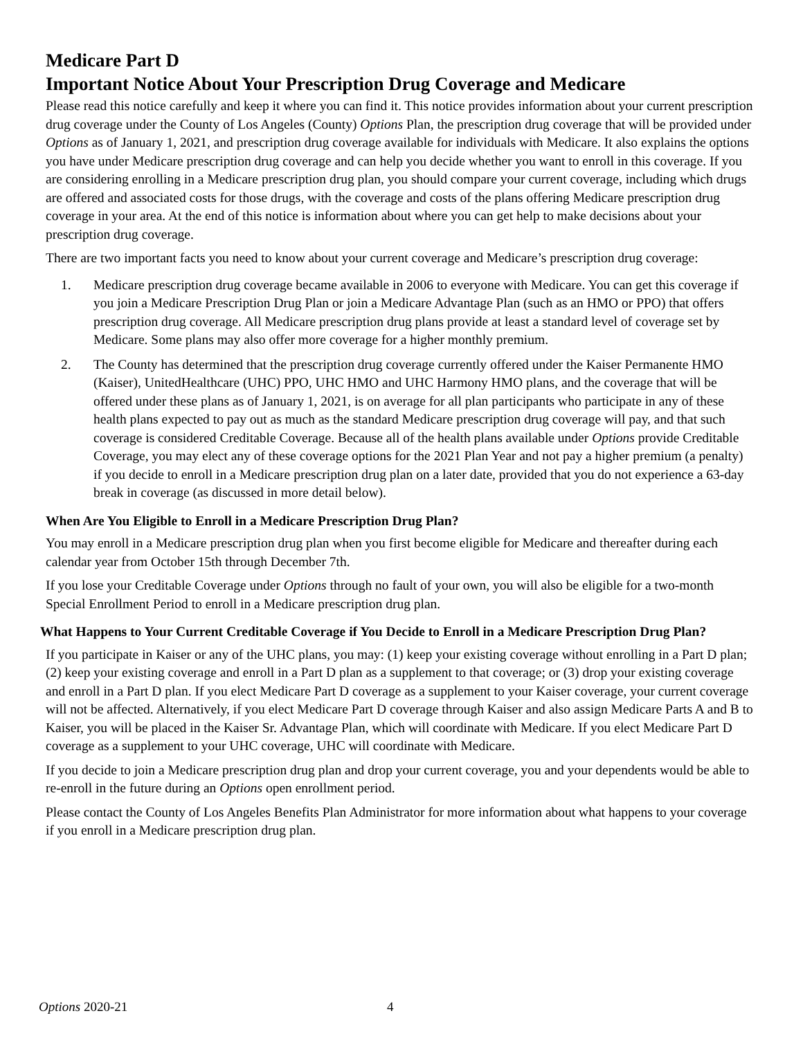Medicare Part D
Important Notice About Your Prescription Drug Coverage and Medicare
Please read this notice carefully and keep it where you can find it. This notice provides information about your current prescription drug coverage under the County of Los Angeles (County) Options Plan, the prescription drug coverage that will be provided under Options as of January 1, 2021, and prescription drug coverage available for individuals with Medicare. It also explains the options you have under Medicare prescription drug coverage and can help you decide whether you want to enroll in this coverage. If you are considering enrolling in a Medicare prescription drug plan, you should compare your current coverage, including which drugs are offered and associated costs for those drugs, with the coverage and costs of the plans offering Medicare prescription drug coverage in your area. At the end of this notice is information about where you can get help to make decisions about your prescription drug coverage.
There are two important facts you need to know about your current coverage and Medicare’s prescription drug coverage:
1. Medicare prescription drug coverage became available in 2006 to everyone with Medicare. You can get this coverage if you join a Medicare Prescription Drug Plan or join a Medicare Advantage Plan (such as an HMO or PPO) that offers prescription drug coverage. All Medicare prescription drug plans provide at least a standard level of coverage set by Medicare. Some plans may also offer more coverage for a higher monthly premium.
2. The County has determined that the prescription drug coverage currently offered under the Kaiser Permanente HMO (Kaiser), UnitedHealthcare (UHC) PPO, UHC HMO and UHC Harmony HMO plans, and the coverage that will be offered under these plans as of January 1, 2021, is on average for all plan participants who participate in any of these health plans expected to pay out as much as the standard Medicare prescription drug coverage will pay, and that such coverage is considered Creditable Coverage. Because all of the health plans available under Options provide Creditable Coverage, you may elect any of these coverage options for the 2021 Plan Year and not pay a higher premium (a penalty) if you decide to enroll in a Medicare prescription drug plan on a later date, provided that you do not experience a 63-day break in coverage (as discussed in more detail below).
When Are You Eligible to Enroll in a Medicare Prescription Drug Plan?
You may enroll in a Medicare prescription drug plan when you first become eligible for Medicare and thereafter during each calendar year from October 15th through December 7th.
If you lose your Creditable Coverage under Options through no fault of your own, you will also be eligible for a two-month Special Enrollment Period to enroll in a Medicare prescription drug plan.
What Happens to Your Current Creditable Coverage if You Decide to Enroll in a Medicare Prescription Drug Plan?
If you participate in Kaiser or any of the UHC plans, you may: (1) keep your existing coverage without enrolling in a Part D plan; (2) keep your existing coverage and enroll in a Part D plan as a supplement to that coverage; or (3) drop your existing coverage and enroll in a Part D plan. If you elect Medicare Part D coverage as a supplement to your Kaiser coverage, your current coverage will not be affected. Alternatively, if you elect Medicare Part D coverage through Kaiser and also assign Medicare Parts A and B to Kaiser, you will be placed in the Kaiser Sr. Advantage Plan, which will coordinate with Medicare. If you elect Medicare Part D coverage as a supplement to your UHC coverage, UHC will coordinate with Medicare.
If you decide to join a Medicare prescription drug plan and drop your current coverage, you and your dependents would be able to re-enroll in the future during an Options open enrollment period.
Please contact the County of Los Angeles Benefits Plan Administrator for more information about what happens to your coverage if you enroll in a Medicare prescription drug plan.
Options 2020-21 4